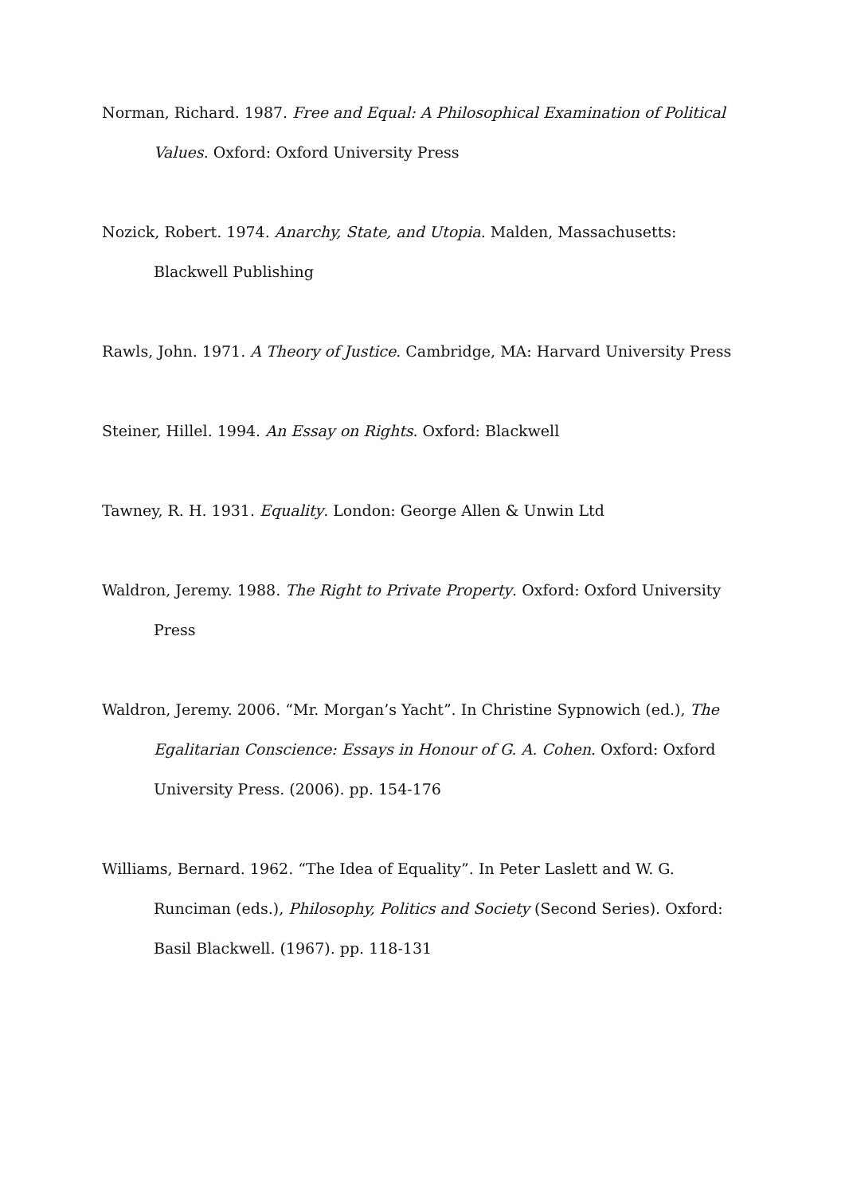Norman, Richard. 1987. Free and Equal: A Philosophical Examination of Political Values. Oxford: Oxford University Press
Nozick, Robert. 1974. Anarchy, State, and Utopia. Malden, Massachusetts: Blackwell Publishing
Rawls, John. 1971. A Theory of Justice. Cambridge, MA: Harvard University Press
Steiner, Hillel. 1994. An Essay on Rights. Oxford: Blackwell
Tawney, R. H. 1931. Equality. London: George Allen & Unwin Ltd
Waldron, Jeremy. 1988. The Right to Private Property. Oxford: Oxford University Press
Waldron, Jeremy. 2006. “Mr. Morgan’s Yacht”. In Christine Sypnowich (ed.), The Egalitarian Conscience: Essays in Honour of G. A. Cohen. Oxford: Oxford University Press. (2006). pp. 154-176
Williams, Bernard. 1962. “The Idea of Equality”. In Peter Laslett and W. G. Runciman (eds.), Philosophy, Politics and Society (Second Series). Oxford: Basil Blackwell. (1967). pp. 118-131